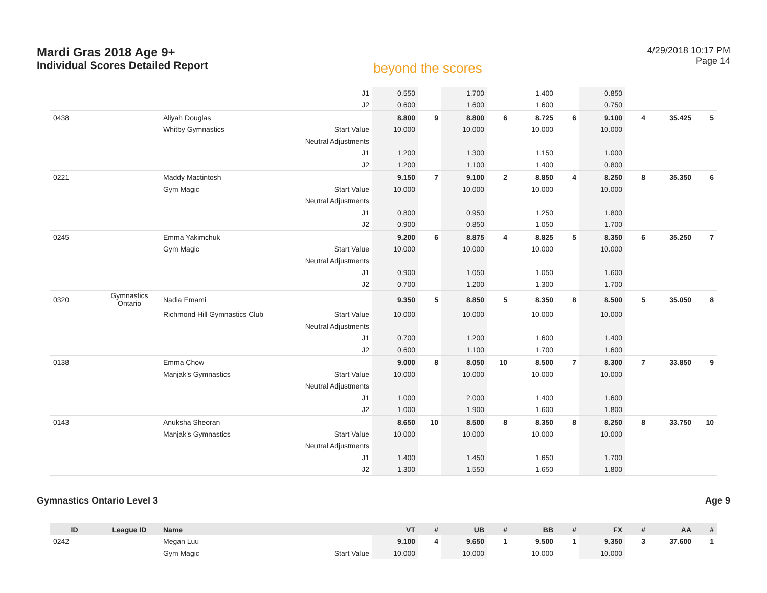Mardi Gras 2018 Age 9+
Individual Scores Detailed Report
beyond the scores
4/29/2018 10:17 PM
Page 14
| | | | J1 | 0.550 | | 1.700 | | 1.400 | | 0.850 | | | |
| | | | J2 | 0.600 | | 1.600 | | 1.600 | | 0.750 | | | |
| 0438 | | Aliyah Douglas | | 8.800 | 9 | 8.800 | 6 | 8.725 | 6 | 9.100 | 4 | 35.425 | 5 |
| | | Whitby Gymnastics | Start Value | 10.000 | | 10.000 | | 10.000 | | 10.000 | | | |
| | | | Neutral Adjustments | | | | | | | | | | |
| | | | J1 | 1.200 | | 1.300 | | 1.150 | | 1.000 | | | |
| | | | J2 | 1.200 | | 1.100 | | 1.400 | | 0.800 | | | |
| 0221 | | Maddy Mactintosh | | 9.150 | 7 | 9.100 | 2 | 8.850 | 4 | 8.250 | 8 | 35.350 | 6 |
| | | Gym Magic | Start Value | 10.000 | | 10.000 | | 10.000 | | 10.000 | | | |
| | | | Neutral Adjustments | | | | | | | | | | |
| | | | J1 | 0.800 | | 0.950 | | 1.250 | | 1.800 | | | |
| | | | J2 | 0.900 | | 0.850 | | 1.050 | | 1.700 | | | |
| 0245 | | Emma Yakimchuk | | 9.200 | 6 | 8.875 | 4 | 8.825 | 5 | 8.350 | 6 | 35.250 | 7 |
| | | Gym Magic | Start Value | 10.000 | | 10.000 | | 10.000 | | 10.000 | | | |
| | | | Neutral Adjustments | | | | | | | | | | |
| | | | J1 | 0.900 | | 1.050 | | 1.050 | | 1.600 | | | |
| | | | J2 | 0.700 | | 1.200 | | 1.300 | | 1.700 | | | |
| 0320 | Gymnastics Ontario | Nadia Emami | | 9.350 | 5 | 8.850 | 5 | 8.350 | 8 | 8.500 | 5 | 35.050 | 8 |
| | | Richmond Hill Gymnastics Club | Start Value | 10.000 | | 10.000 | | 10.000 | | 10.000 | | | |
| | | | Neutral Adjustments | | | | | | | | | | |
| | | | J1 | 0.700 | | 1.200 | | 1.600 | | 1.400 | | | |
| | | | J2 | 0.600 | | 1.100 | | 1.700 | | 1.600 | | | |
| 0138 | | Emma Chow | | 9.000 | 8 | 8.050 | 10 | 8.500 | 7 | 8.300 | 7 | 33.850 | 9 |
| | | Manjak's Gymnastics | Start Value | 10.000 | | 10.000 | | 10.000 | | 10.000 | | | |
| | | | Neutral Adjustments | | | | | | | | | | |
| | | | J1 | 1.000 | | 2.000 | | 1.400 | | 1.600 | | | |
| | | | J2 | 1.000 | | 1.900 | | 1.600 | | 1.800 | | | |
| 0143 | | Anuksha Sheoran | | 8.650 | 10 | 8.500 | 8 | 8.350 | 8 | 8.250 | 8 | 33.750 | 10 |
| | | Manjak's Gymnastics | Start Value | 10.000 | | 10.000 | | 10.000 | | 10.000 | | | |
| | | | Neutral Adjustments | | | | | | | | | | |
| | | | J1 | 1.400 | | 1.450 | | 1.650 | | 1.700 | | | |
| | | | J2 | 1.300 | | 1.550 | | 1.650 | | 1.800 | | | |
Gymnastics Ontario Level 3 Age 9
| ID | League ID | Name | | VT | # | UB | # | BB | # | FX | # | AA | # |
| --- | --- | --- | --- | --- | --- | --- | --- | --- | --- | --- | --- | --- | --- |
| 0242 | | Megan Luu | | 9.100 | 4 | 9.650 | 1 | 9.500 | 1 | 9.350 | 3 | 37.600 | 1 |
| | | Gym Magic | Start Value | 10.000 | | 10.000 | | 10.000 | | 10.000 | | | |